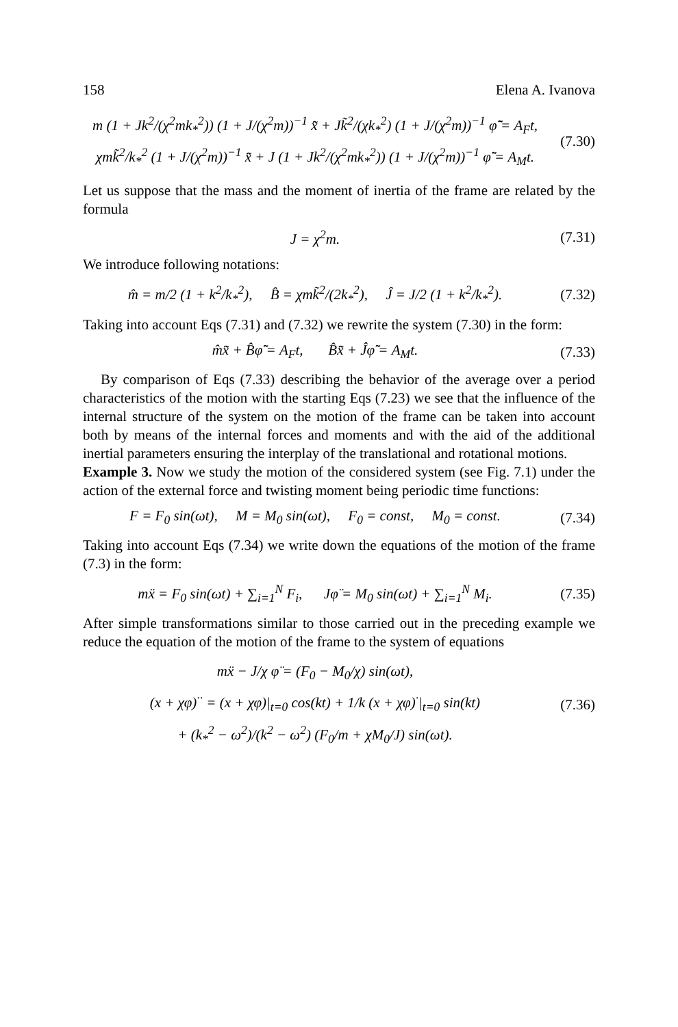158 Elena A. Ivanova
m (1 + Jk<sup>2</sup>/(χ<sup>2</sup>mk<sub>*</sub><sup>2</sup>)) (1 + J/(χ<sup>2</sup>m))<sup>−1</sup> x̃̈ + Jk̃<sup>2</sup>/(χk<sub>*</sub><sup>2</sup>) (1 + J/(χ<sup>2</sup>m))<sup>−1</sup> φ̃̈ = A<sub>F</sub>t,
χmk̃<sup>2</sup>/k<sub>*</sub><sup>2</sup> (1 + J/(χ<sup>2</sup>m))<sup>−1</sup> x̃̈ + J (1 + Jk<sup>2</sup>/(χ<sup>2</sup>mk<sub>*</sub><sup>2</sup>)) (1 + J/(χ<sup>2</sup>m))<sup>−1</sup> φ̃̈ = A<sub>M</sub>t.
(7.30)
Let us suppose that the mass and the moment of inertia of the frame are related by the formula
J = χ<sup>2</sup>m.
(7.31)
We introduce following notations:
m̂ = m/2 (1 + k<sup>2</sup>/k<sub>*</sub><sup>2</sup>), B̂ = χmk̃<sup>2</sup>/(2k<sub>*</sub><sup>2</sup>), Ĵ = J/2 (1 + k<sup>2</sup>/k<sub>*</sub><sup>2</sup>).
(7.32)
Taking into account Eqs (7.31) and (7.32) we rewrite the system (7.30) in the form:
m̂x̃̈ + B̂φ̃̈ = A<sub>F</sub>t, B̂x̃̈ + Ĵφ̃̈ = A<sub>M</sub>t.
(7.33)
By comparison of Eqs (7.33) describing the behavior of the average over a period characteristics of the motion with the starting Eqs (7.23) we see that the influence of the internal structure of the system on the motion of the frame can be taken into account both by means of the internal forces and moments and with the aid of the additional inertial parameters ensuring the interplay of the translational and rotational motions.
Example 3. Now we study the motion of the considered system (see Fig. 7.1) under the action of the external force and twisting moment being periodic time functions:
F = F<sub>0</sub> sin(ωt), M = M<sub>0</sub> sin(ωt), F<sub>0</sub> = const, M<sub>0</sub> = const.
(7.34)
Taking into account Eqs (7.34) we write down the equations of the motion of the frame (7.3) in the form:
mẍ = F<sub>0</sub> sin(ωt) + ∑<sub>i=1</sub><sup>N</sup> F<sub>i</sub>, Jφ̈ = M<sub>0</sub> sin(ωt) + ∑<sub>i=1</sub><sup>N</sup> M<sub>i</sub>.
(7.35)
After simple transformations similar to those carried out in the preceding example we reduce the equation of the motion of the frame to the system of equations
mẍ − J/χ φ̈ = (F<sub>0</sub> − M<sub>0</sub>/χ) sin(ωt),
(x + χφ)<sup>··</sup> = (x + χφ)|<sub>t=0</sub> cos(kt) + 1/k (x + χφ)<sup>·</sup>|<sub>t=0</sub> sin(kt)
+ (k<sub>*</sub><sup>2</sup> − ω<sup>2</sup>)/(k<sup>2</sup> − ω<sup>2</sup>) (F<sub>0</sub>/m + χM<sub>0</sub>/J) sin(ωt).
(7.36)